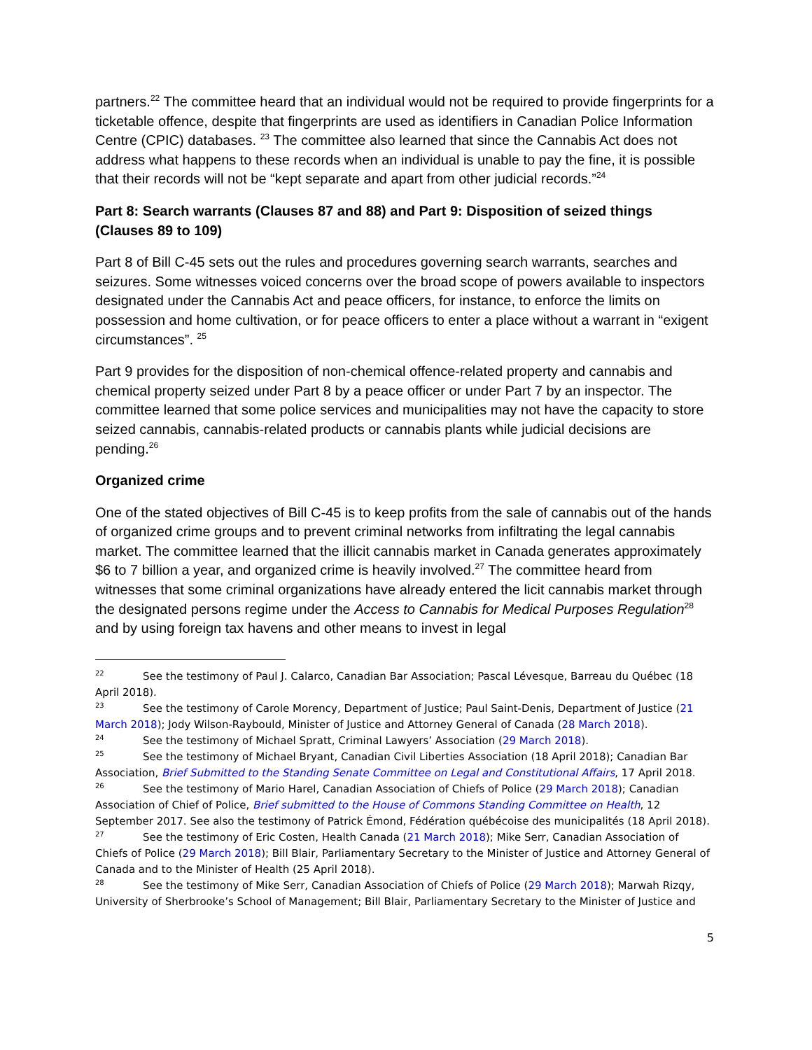partners.<sup>22</sup> The committee heard that an individual would not be required to provide fingerprints for a ticketable offence, despite that fingerprints are used as identifiers in Canadian Police Information Centre (CPIC) databases. <sup>23</sup> The committee also learned that since the Cannabis Act does not address what happens to these records when an individual is unable to pay the fine, it is possible that their records will not be “kept separate and apart from other judicial records.”<sup>24</sup>
Part 8: Search warrants (Clauses 87 and 88) and Part 9: Disposition of seized things (Clauses 89 to 109)
Part 8 of Bill C-45 sets out the rules and procedures governing search warrants, searches and seizures. Some witnesses voiced concerns over the broad scope of powers available to inspectors designated under the Cannabis Act and peace officers, for instance, to enforce the limits on possession and home cultivation, or for peace officers to enter a place without a warrant in “exigent circumstances”. <sup>25</sup>
Part 9 provides for the disposition of non-chemical offence-related property and cannabis and chemical property seized under Part 8 by a peace officer or under Part 7 by an inspector. The committee learned that some police services and municipalities may not have the capacity to store seized cannabis, cannabis-related products or cannabis plants while judicial decisions are pending.<sup>26</sup>
Organized crime
One of the stated objectives of Bill C-45 is to keep profits from the sale of cannabis out of the hands of organized crime groups and to prevent criminal networks from infiltrating the legal cannabis market. The committee learned that the illicit cannabis market in Canada generates approximately $6 to 7 billion a year, and organized crime is heavily involved.<sup>27</sup> The committee heard from witnesses that some criminal organizations have already entered the licit cannabis market through the designated persons regime under the Access to Cannabis for Medical Purposes Regulation<sup>28</sup> and by using foreign tax havens and other means to invest in legal
<sup>22</sup> See the testimony of Paul J. Calarco, Canadian Bar Association; Pascal Lévesque, Barreau du Québec (18 April 2018).
<sup>23</sup> See the testimony of Carole Morency, Department of Justice; Paul Saint-Denis, Department of Justice (21 March 2018); Jody Wilson-Raybould, Minister of Justice and Attorney General of Canada (28 March 2018).
<sup>24</sup> See the testimony of Michael Spratt, Criminal Lawyers’ Association (29 March 2018).
<sup>25</sup> See the testimony of Michael Bryant, Canadian Civil Liberties Association (18 April 2018); Canadian Bar Association, Brief Submitted to the Standing Senate Committee on Legal and Constitutional Affairs, 17 April 2018.
<sup>26</sup> See the testimony of Mario Harel, Canadian Association of Chiefs of Police (29 March 2018); Canadian Association of Chief of Police, Brief submitted to the House of Commons Standing Committee on Health, 12 September 2017. See also the testimony of Patrick Émond, Fédération québécoise des municipalités (18 April 2018).
<sup>27</sup> See the testimony of Eric Costen, Health Canada (21 March 2018); Mike Serr, Canadian Association of Chiefs of Police (29 March 2018); Bill Blair, Parliamentary Secretary to the Minister of Justice and Attorney General of Canada and to the Minister of Health (25 April 2018).
<sup>28</sup> See the testimony of Mike Serr, Canadian Association of Chiefs of Police (29 March 2018); Marwah Rizqy, University of Sherbrooke’s School of Management; Bill Blair, Parliamentary Secretary to the Minister of Justice and
5